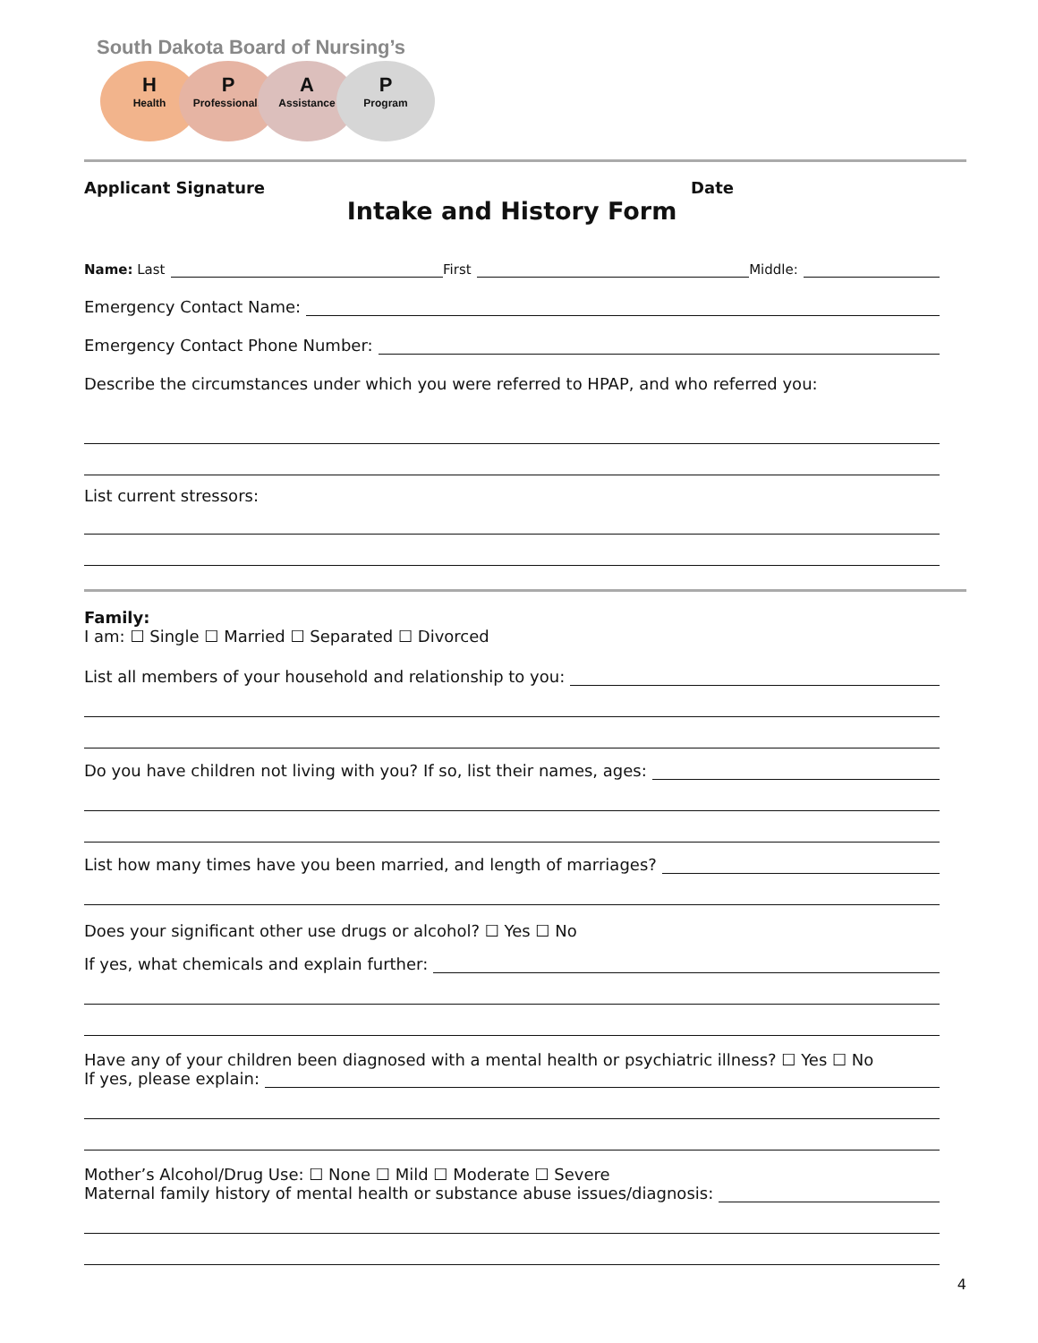South Dakota Board of Nursing’s
H
Health
P
Professionals
A
Assistance
P
Program
Applicant Signature Date
Intake and History Form
Name: Last First Middle:
Emergency Contact Name:
Emergency Contact Phone Number:
Describe the circumstances under which you were referred to HPAP, and who referred you:
List current stressors:
Family:
I am: ☐ Single ☐ Married ☐ Separated ☐ Divorced
List all members of your household and relationship to you:
Do you have children not living with you? If so, list their names, ages:
List how many times have you been married, and length of marriages?
Does your significant other use drugs or alcohol? ☐ Yes ☐ No
If yes, what chemicals and explain further:
Have any of your children been diagnosed with a mental health or psychiatric illness? ☐ Yes ☐ No
If yes, please explain:
Mother’s Alcohol/Drug Use: ☐ None ☐ Mild ☐ Moderate ☐ Severe
Maternal family history of mental health or substance abuse issues/diagnosis:
4